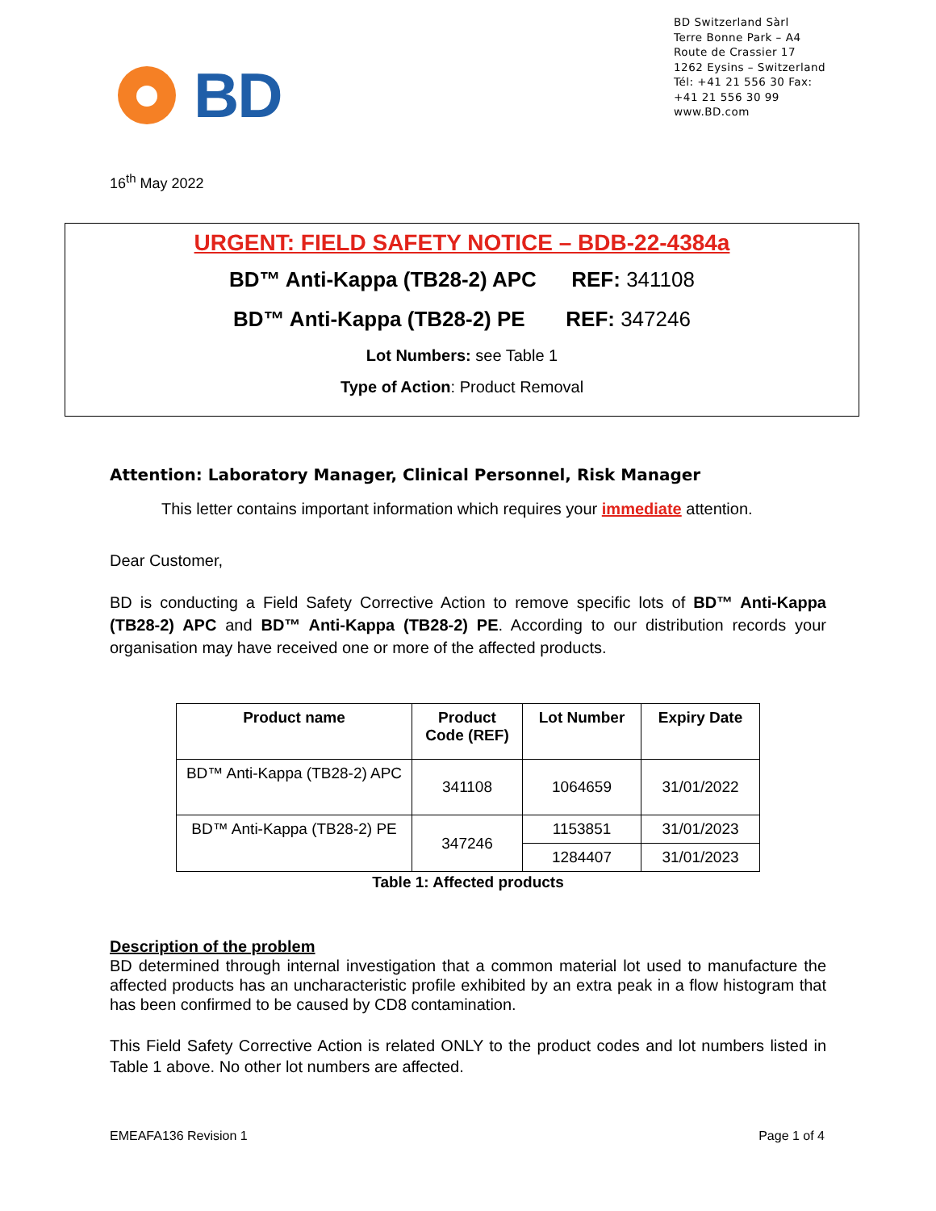BD
BD Switzerland Sàrl
Terre Bonne Park – A4
Route de Crassier 17
1262 Eysins – Switzerland
Tél: +41 21 556 30 Fax: +41 21 556 30 99
www.BD.com
16<sup>th</sup> May 2022
URGENT: FIELD SAFETY NOTICE – BDB-22-4384a
BD™ Anti-Kappa (TB28-2) APC REF: 341108
BD™ Anti-Kappa (TB28-2) PE REF: 347246
Lot Numbers: see Table 1
Type of Action: Product Removal
Attention: Laboratory Manager, Clinical Personnel, Risk Manager
This letter contains important information which requires your immediate attention.
Dear Customer,
BD is conducting a Field Safety Corrective Action to remove specific lots of BD™ Anti-Kappa (TB28-2) APC and BD™ Anti-Kappa (TB28-2) PE. According to our distribution records your organisation may have received one or more of the affected products.
| Product name | Product Code (REF) | Lot Number | Expiry Date |
| --- | --- | --- | --- |
| BD™ Anti-Kappa (TB28-2) APC | 341108 | 1064659 | 31/01/2022 |
| BD™ Anti-Kappa (TB28-2) PE | 347246 | 1153851 | 31/01/2023 |
| | | 1284407 | 31/01/2023 |
Table 1: Affected products
Description of the problem
BD determined through internal investigation that a common material lot used to manufacture the affected products has an uncharacteristic profile exhibited by an extra peak in a flow histogram that has been confirmed to be caused by CD8 contamination.
This Field Safety Corrective Action is related ONLY to the product codes and lot numbers listed in Table 1 above. No other lot numbers are affected.
EMEAFA136 Revision 1 Page 1 of 4